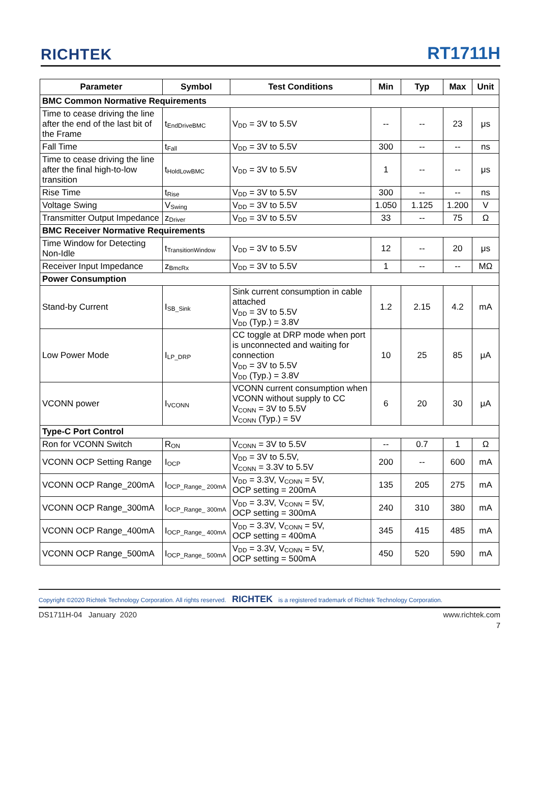RICHTEK RT1711H
| Parameter | Symbol | Test Conditions | Min | Typ | Max | Unit |
| --- | --- | --- | --- | --- | --- | --- |
| BMC Common Normative Requirements | | | | | | |
| Time to cease driving the line after the end of the last bit of the Frame | t<sub>EndDriveBMC</sub> | V<sub>DD</sub> = 3V to 5.5V | -- | -- | 23 | μs |
| Fall Time | t<sub>Fall</sub> | V<sub>DD</sub> = 3V to 5.5V | 300 | -- | -- | ns |
| Time to cease driving the line after the final high-to-low transition | t<sub>HoldLowBMC</sub> | V<sub>DD</sub> = 3V to 5.5V | 1 | -- | -- | μs |
| Rise Time | t<sub>Rise</sub> | V<sub>DD</sub> = 3V to 5.5V | 300 | -- | -- | ns |
| Voltage Swing | V<sub>Swing</sub> | V<sub>DD</sub> = 3V to 5.5V | 1.050 | 1.125 | 1.200 | V |
| Transmitter Output Impedance | z<sub>Driver</sub> | V<sub>DD</sub> = 3V to 5.5V | 33 | -- | 75 | Ω |
| BMC Receiver Normative Requirements | | | | | | |
| Time Window for Detecting Non-Idle | t<sub>TransitionWindow</sub> | V<sub>DD</sub> = 3V to 5.5V | 12 | -- | 20 | μs |
| Receiver Input Impedance | z<sub>BmcRx</sub> | V<sub>DD</sub> = 3V to 5.5V | 1 | -- | -- | MΩ |
| Power Consumption | | | | | | |
| Stand-by Current | I<sub>SB_Sink</sub> | Sink current consumption in cable attached V<sub>DD</sub> = 3V to 5.5V V<sub>DD</sub> (Typ.) = 3.8V | 1.2 | 2.15 | 4.2 | mA |
| Low Power Mode | I<sub>LP_DRP</sub> | CC toggle at DRP mode when port is unconnected and waiting for connection V<sub>DD</sub> = 3V to 5.5V V<sub>DD</sub> (Typ.) = 3.8V | 10 | 25 | 85 | μA |
| VCONN power | I<sub>VCONN</sub> | VCONN current consumption when VCONN without supply to CC V<sub>CONN</sub> = 3V to 5.5V V<sub>CONN</sub> (Typ.) = 5V | 6 | 20 | 30 | μA |
| Type-C Port Control | | | | | | |
| Ron for VCONN Switch | R<sub>ON</sub> | V<sub>CONN</sub> = 3V to 5.5V | -- | 0.7 | 1 | Ω |
| VCONN OCP Setting Range | I<sub>OCP</sub> | V<sub>DD</sub> = 3V to 5.5V, V<sub>CONN</sub> = 3.3V to 5.5V | 200 | -- | 600 | mA |
| VCONN OCP Range_200mA | I<sub>OCP_Range_ 200mA</sub> | V<sub>DD</sub> = 3.3V, V<sub>CONN</sub> = 5V, OCP setting = 200mA | 135 | 205 | 275 | mA |
| VCONN OCP Range_300mA | I<sub>OCP_Range_ 300mA</sub> | V<sub>DD</sub> = 3.3V, V<sub>CONN</sub> = 5V, OCP setting = 300mA | 240 | 310 | 380 | mA |
| VCONN OCP Range_400mA | I<sub>OCP_Range_ 400mA</sub> | V<sub>DD</sub> = 3.3V, V<sub>CONN</sub> = 5V, OCP setting = 400mA | 345 | 415 | 485 | mA |
| VCONN OCP Range_500mA | I<sub>OCP_Range_ 500mA</sub> | V<sub>DD</sub> = 3.3V, V<sub>CONN</sub> = 5V, OCP setting = 500mA | 450 | 520 | 590 | mA |
Copyright ©2020 Richtek Technology Corporation. All rights reserved. RICHTEK is a registered trademark of Richtek Technology Corporation.
DS1711H-04 January 2020 www.richtek.com
7